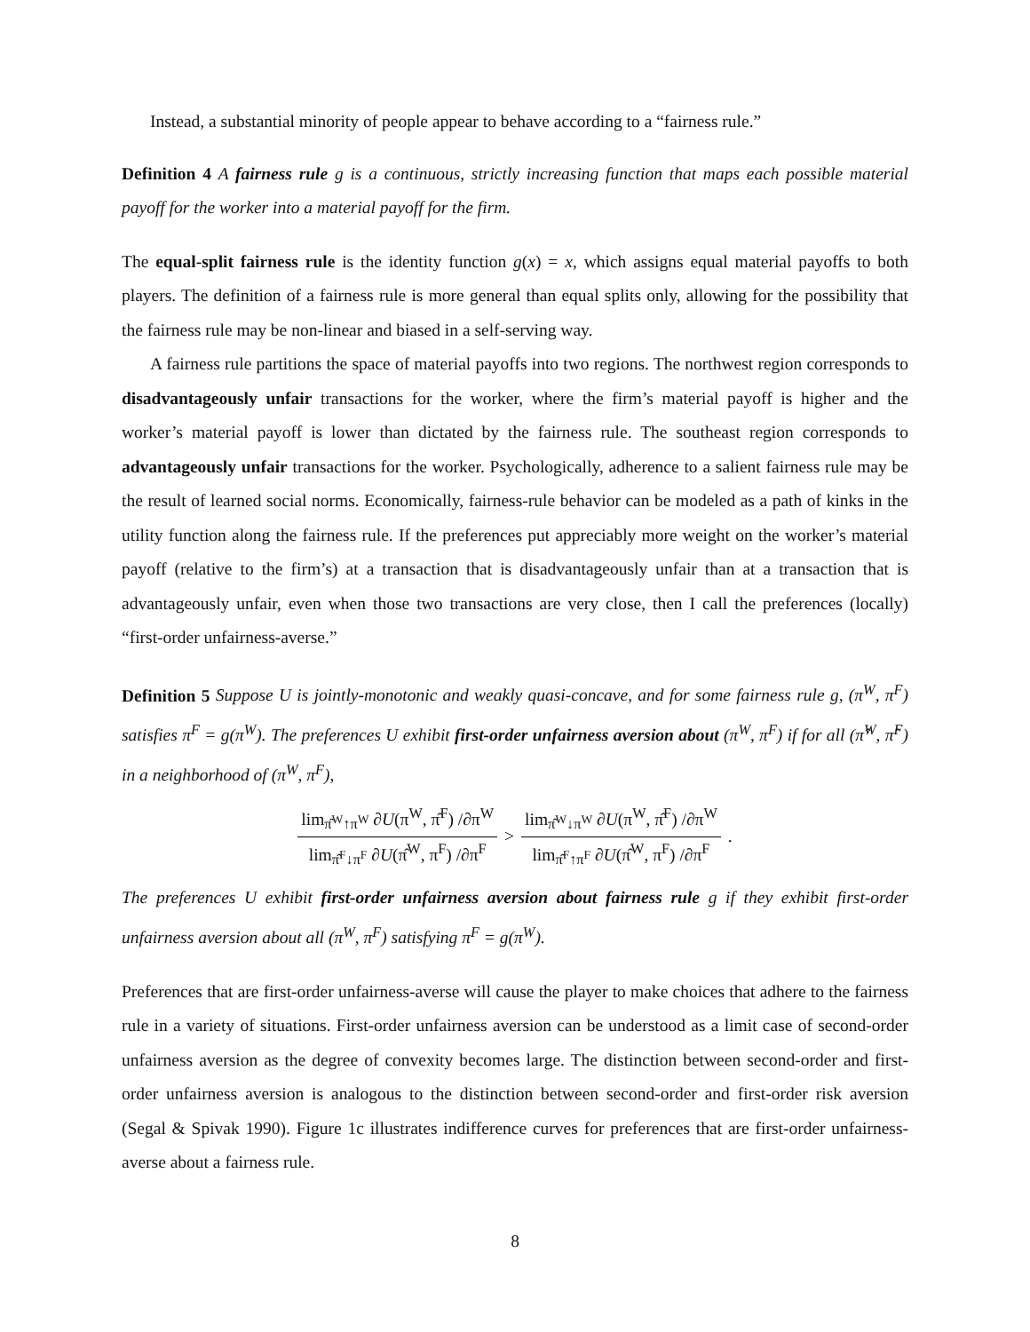Instead, a substantial minority of people appear to behave according to a “fairness rule.”
Definition 4 A fairness rule g is a continuous, strictly increasing function that maps each possible material payoff for the worker into a material payoff for the firm.
The equal-split fairness rule is the identity function g(x) = x, which assigns equal material payoffs to both players. The definition of a fairness rule is more general than equal splits only, allowing for the possibility that the fairness rule may be non-linear and biased in a self-serving way.
A fairness rule partitions the space of material payoffs into two regions. The northwest region corresponds to disadvantageously unfair transactions for the worker, where the firm’s material payoff is higher and the worker’s material payoff is lower than dictated by the fairness rule. The southeast region corresponds to advantageously unfair transactions for the worker. Psychologically, adherence to a salient fairness rule may be the result of learned social norms. Economically, fairness-rule behavior can be modeled as a path of kinks in the utility function along the fairness rule. If the preferences put appreciably more weight on the worker’s material payoff (relative to the firm’s) at a transaction that is disadvantageously unfair than at a transaction that is advantageously unfair, even when those two transactions are very close, then I call the preferences (locally) “first-order unfairness-averse.”
Definition 5 Suppose U is jointly-monotonic and weakly quasi-concave, and for some fairness rule g, (π<sup>W</sup>, π<sup>F</sup>) satisfies π<sup>F</sup> = g(π<sup>W</sup>). The preferences U exhibit first-order unfairness aversion about (π<sup>W</sup>, π<sup>F</sup>) if for all (π̂<sup>W</sup>, π̂<sup>F</sup>) in a neighborhood of (π<sup>W</sup>, π<sup>F</sup>),
lim<sub>π̂<sup>W</sup>↑π<sup>W</sup></sub> ∂U(π<sup>W</sup>, π̂<sup>F</sup>) /∂π<sup>W</sup> lim<sub>π̂<sup>F</sup>↓π<sup>F</sup></sub> ∂U(π̂<sup>W</sup>, π<sup>F</sup>) /∂π<sup>F</sup> > lim<sub>π̂<sup>W</sup>↓π<sup>W</sup></sub> ∂U(π<sup>W</sup>, π̂<sup>F</sup>) /∂π<sup>W</sup> lim<sub>π̂<sup>F</sup>↑π<sup>F</sup></sub> ∂U(π̂<sup>W</sup>, π<sup>F</sup>) /∂π<sup>F</sup>.
The preferences U exhibit first-order unfairness aversion about fairness rule g if they exhibit first-order unfairness aversion about all (π<sup>W</sup>, π<sup>F</sup>) satisfying π<sup>F</sup> = g(π<sup>W</sup>).
Preferences that are first-order unfairness-averse will cause the player to make choices that adhere to the fairness rule in a variety of situations. First-order unfairness aversion can be understood as a limit case of second-order unfairness aversion as the degree of convexity becomes large. The distinction between second-order and first-order unfairness aversion is analogous to the distinction between second-order and first-order risk aversion (Segal & Spivak 1990). Figure 1c illustrates indifference curves for preferences that are first-order unfairness-averse about a fairness rule.
8